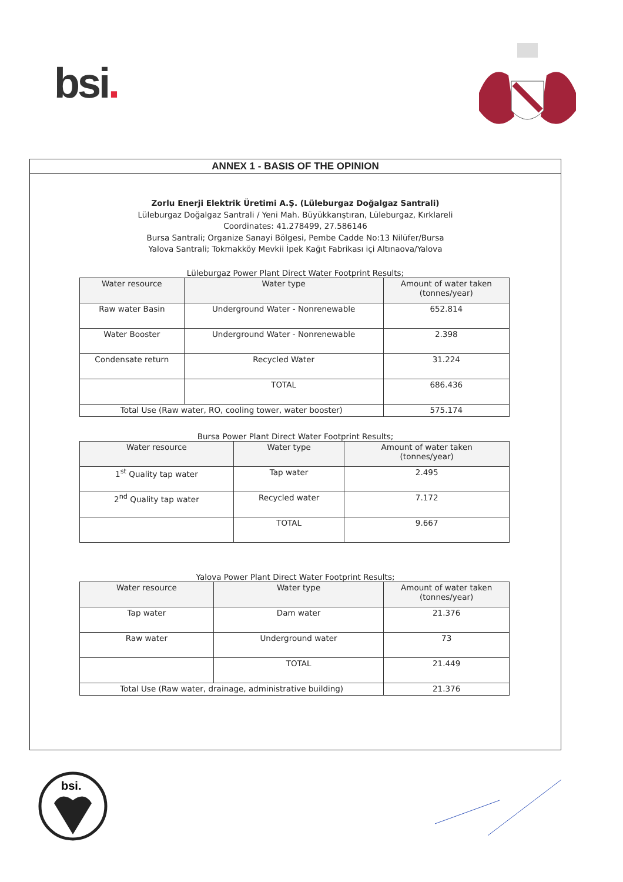bsi.
ANNEX 1 - BASIS OF THE OPINION
Zorlu Enerji Elektrik Üretimi A.Ş. (Lüleburgaz Doğalgaz Santrali)
Lüleburgaz Doğalgaz Santrali / Yeni Mah. Büyükkarıştıran, Lüleburgaz, Kırklareli
Coordinates: 41.278499, 27.586146
Bursa Santrali; Organize Sanayi Bölgesi, Pembe Cadde No:13 Nilüfer/Bursa
Yalova Santrali; Tokmakköy Mevkii İpek Kağıt Fabrikası içi Altınaova/Yalova
Lüleburgaz Power Plant Direct Water Footprint Results;
| Water resource | Water type | Amount of water taken (tonnes/year) |
| --- | --- | --- |
| Raw water Basin | Underground Water - Nonrenewable | 652.814 |
| Water Booster | Underground Water - Nonrenewable | 2.398 |
| Condensate return | Recycled Water | 31.224 |
| | TOTAL | 686.436 |
| Total Use (Raw water, RO, cooling tower, water booster) | | 575.174 |
Bursa Power Plant Direct Water Footprint Results;
| Water resource | Water type | Amount of water taken (tonnes/year) |
| --- | --- | --- |
| 1<sup>st</sup> Quality tap water | Tap water | 2.495 |
| 2<sup>nd</sup> Quality tap water | Recycled water | 7.172 |
| | TOTAL | 9.667 |
Yalova Power Plant Direct Water Footprint Results;
| Water resource | Water type | Amount of water taken (tonnes/year) |
| --- | --- | --- |
| Tap water | Dam water | 21.376 |
| Raw water | Underground water | 73 |
| | TOTAL | 21.449 |
| Total Use (Raw water, drainage, administrative building) | | 21.376 |
bsi.